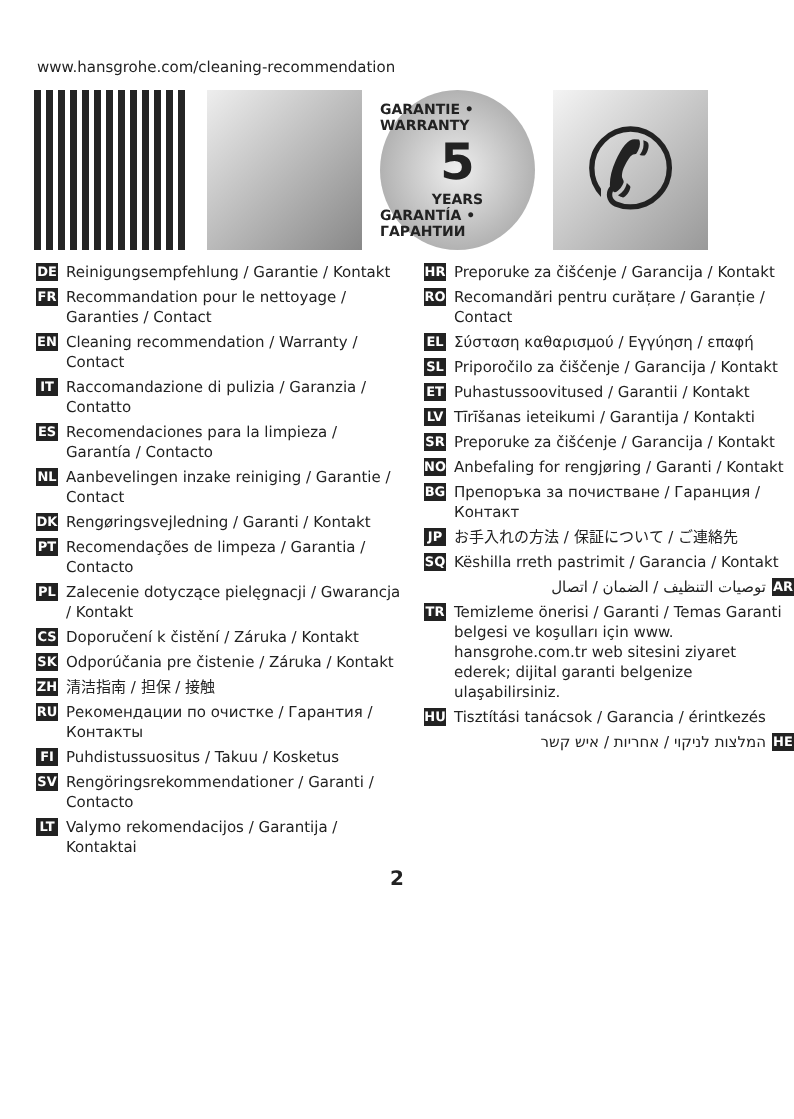www.hansgrohe.com/cleaning-recommendation
GARANTIE • WARRANTY
5
YEARS
GARANTÍA • ГАРАНТИИ
✆
DE Reinigungsempfehlung / Garantie / Kontakt
FR Recommandation pour le nettoyage / Garanties / Contact
EN Cleaning recommendation / Warranty / Contact
IT Raccomandazione di pulizia / Garanzia / Contatto
ES Recomendaciones para la limpieza / Garantía / Contacto
NL Aanbevelingen inzake reiniging / Garantie / Contact
DK Rengøringsvejledning / Garanti / Kontakt
PT Recomendações de limpeza / Garantia / Contacto
PL Zalecenie dotyczące pielęgnacji / Gwarancja / Kontakt
CS Doporučení k čistění / Záruka / Kontakt
SK Odporúčania pre čistenie / Záruka / Kontakt
ZH 清洁指南 / 担保 / 接触
RU Рекомендации по очистке / Гарантия / Контакты
FI Puhdistussuositus / Takuu / Kosketus
SV Rengöringsrekommendationer / Garanti / Contacto
LT Valymo rekomendacijos / Garantija / Kontaktai
HR Preporuke za čišćenje / Garancija / Kontakt
RO Recomandări pentru curățare / Garanție / Contact
EL Σύσταση καθαρισμού / Εγγύηση / επαφή
SL Priporočilo za čiščenje / Garancija / Kontakt
ET Puhastussoovitused / Garantii / Kontakt
LV Tīrīšanas ieteikumi / Garantija / Kontakti
SR Preporuke za čišćenje / Garancija / Kontakt
NO Anbefaling for rengjøring / Garanti / Kontakt
BG Препоръка за почистване / Гаранция / Контакт
JP お手入れの方法 / 保証について / ご連絡先
SQ Këshilla rreth pastrimit / Garancia / Kontakt
توصيات التنظيف / الضمان / اتصال AR
TR Temizleme önerisi / Garanti / Temas Garanti belgesi ve koşulları için www. hansgrohe.com.tr web sitesini ziyaret ederek; dijital garanti belgenize ulaşabilirsiniz.
HU Tisztítási tanácsok / Garancia / érintkezés
המלצות לניקוי / אחריות / איש קשר HE
2